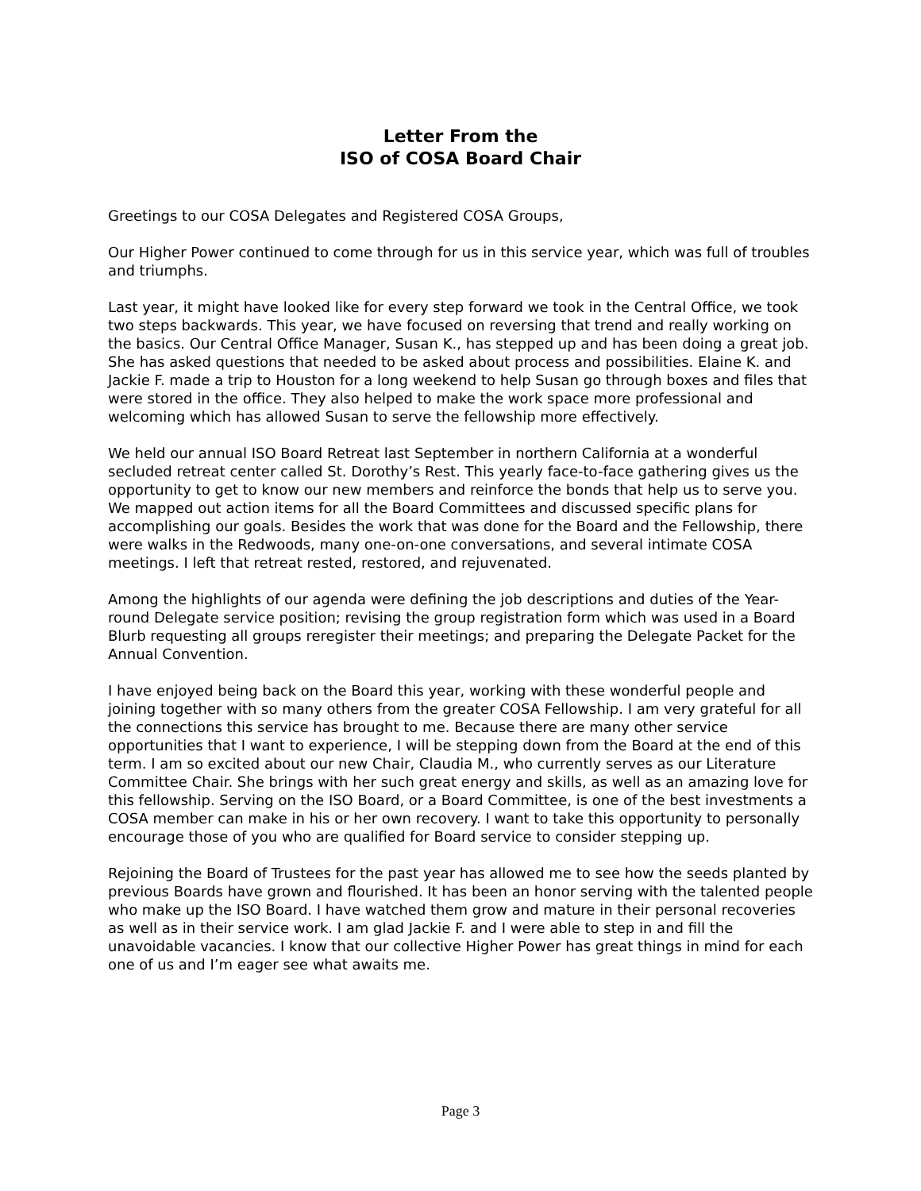Letter From the
ISO of COSA Board Chair
Greetings to our COSA Delegates and Registered COSA Groups,
Our Higher Power continued to come through for us in this service year, which was full of troubles and triumphs.
Last year, it might have looked like for every step forward we took in the Central Office, we took two steps backwards. This year, we have focused on reversing that trend and really working on the basics. Our Central Office Manager, Susan K., has stepped up and has been doing a great job. She has asked questions that needed to be asked about process and possibilities. Elaine K. and Jackie F. made a trip to Houston for a long weekend to help Susan go through boxes and files that were stored in the office. They also helped to make the work space more professional and welcoming which has allowed Susan to serve the fellowship more effectively.
We held our annual ISO Board Retreat last September in northern California at a wonderful secluded retreat center called St. Dorothy’s Rest. This yearly face-to-face gathering gives us the opportunity to get to know our new members and reinforce the bonds that help us to serve you. We mapped out action items for all the Board Committees and discussed specific plans for accomplishing our goals. Besides the work that was done for the Board and the Fellowship, there were walks in the Redwoods, many one-on-one conversations, and several intimate COSA meetings. I left that retreat rested, restored, and rejuvenated.
Among the highlights of our agenda were defining the job descriptions and duties of the Year-round Delegate service position; revising the group registration form which was used in a Board Blurb requesting all groups reregister their meetings; and preparing the Delegate Packet for the Annual Convention.
I have enjoyed being back on the Board this year, working with these wonderful people and joining together with so many others from the greater COSA Fellowship. I am very grateful for all the connections this service has brought to me. Because there are many other service opportunities that I want to experience, I will be stepping down from the Board at the end of this term. I am so excited about our new Chair, Claudia M., who currently serves as our Literature Committee Chair. She brings with her such great energy and skills, as well as an amazing love for this fellowship. Serving on the ISO Board, or a Board Committee, is one of the best investments a COSA member can make in his or her own recovery. I want to take this opportunity to personally encourage those of you who are qualified for Board service to consider stepping up.
Rejoining the Board of Trustees for the past year has allowed me to see how the seeds planted by previous Boards have grown and flourished. It has been an honor serving with the talented people who make up the ISO Board. I have watched them grow and mature in their personal recoveries as well as in their service work. I am glad Jackie F. and I were able to step in and fill the unavoidable vacancies. I know that our collective Higher Power has great things in mind for each one of us and I’m eager see what awaits me.
Page 3